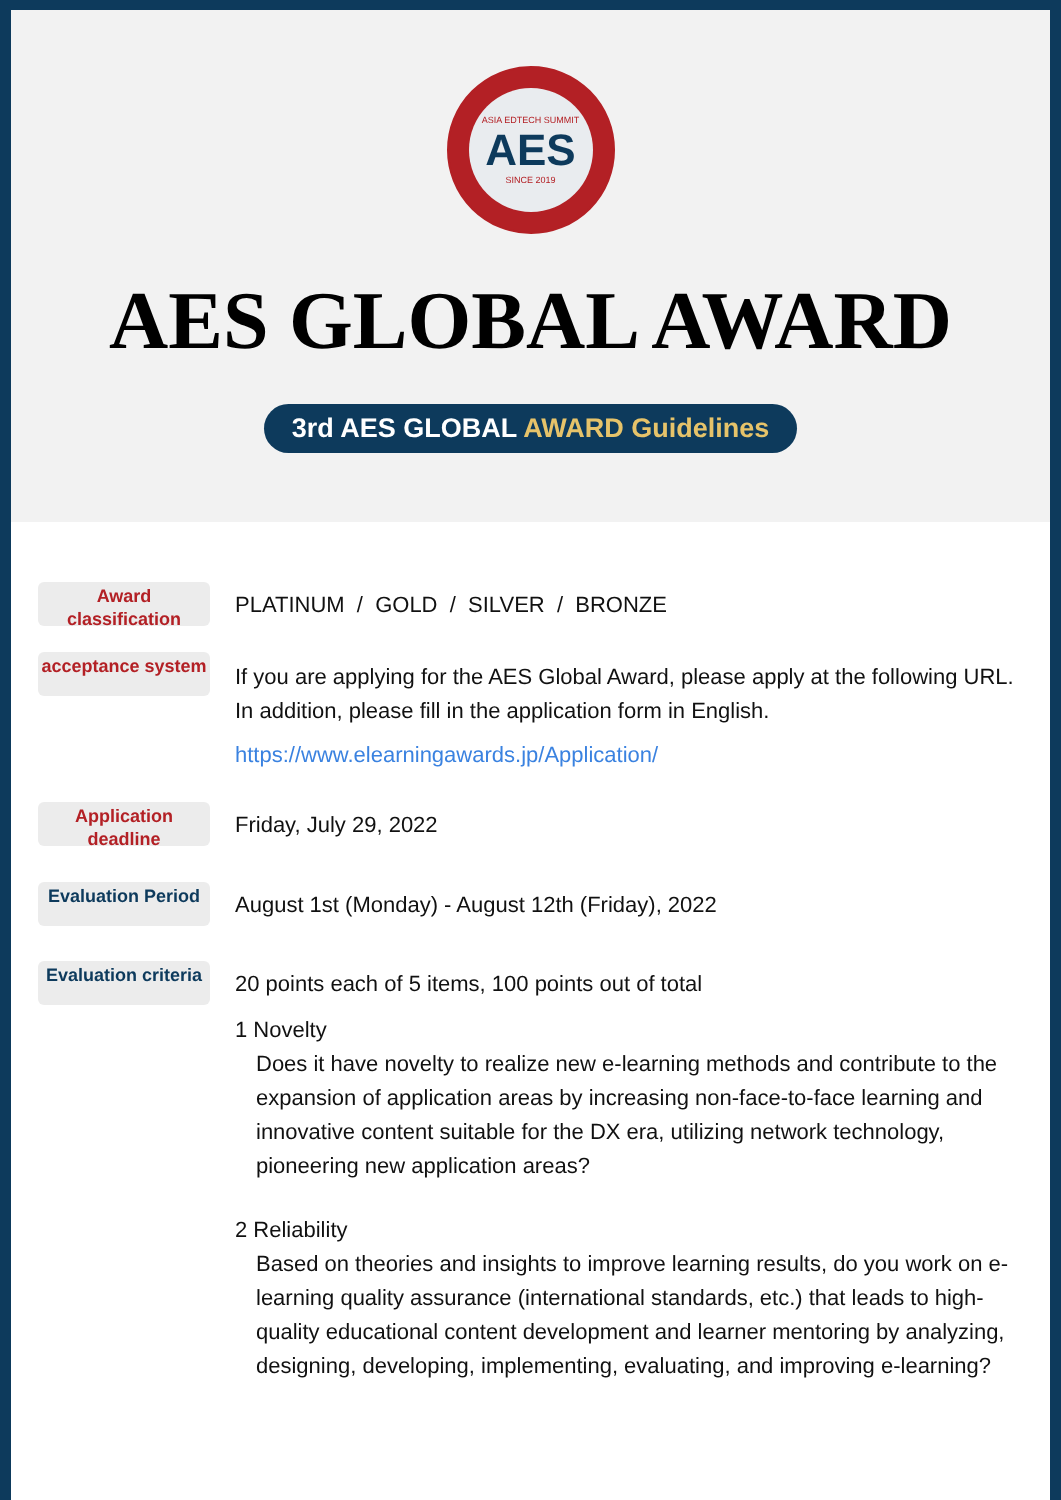ASIA EDTECH SUMMIT
AES
SINCE 2019
AES GLOBAL AWARD
3rd AES GLOBAL AWARD Guidelines
Award classification
PLATINUM / GOLD / SILVER / BRONZE
acceptance system
If you are applying for the AES Global Award, please apply at the following URL. In addition, please fill in the application form in English.
https://www.elearningawards.jp/Application/
Application deadline
Friday, July 29, 2022
Evaluation Period
August 1st (Monday) - August 12th (Friday), 2022
Evaluation criteria
20 points each of 5 items, 100 points out of total
1 Novelty
Does it have novelty to realize new e-learning methods and contribute to the expansion of application areas by increasing non-face-to-face learning and innovative content suitable for the DX era, utilizing network technology, pioneering new application areas?
2 Reliability
Based on theories and insights to improve learning results, do you work on e-learning quality assurance (international standards, etc.) that leads to high-quality educational content development and learner mentoring by analyzing, designing, developing, implementing, evaluating, and improving e-learning?